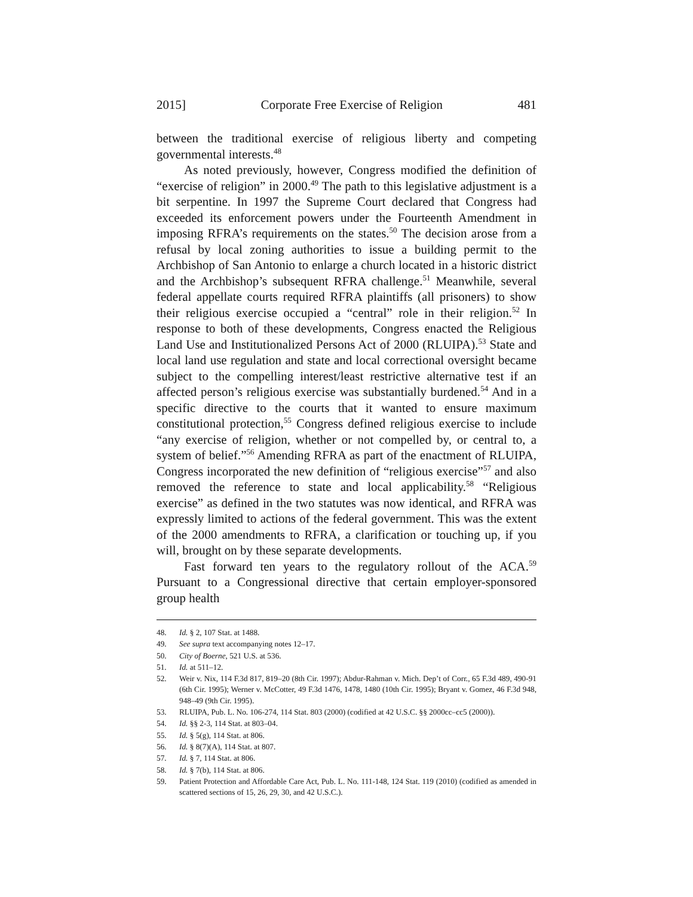2015] Corporate Free Exercise of Religion 481
between the traditional exercise of religious liberty and competing governmental interests.<sup>48</sup>
As noted previously, however, Congress modified the definition of “exercise of religion” in 2000.<sup>49</sup> The path to this legislative adjustment is a bit serpentine. In 1997 the Supreme Court declared that Congress had exceeded its enforcement powers under the Fourteenth Amendment in imposing RFRA’s requirements on the states.<sup>50</sup> The decision arose from a refusal by local zoning authorities to issue a building permit to the Archbishop of San Antonio to enlarge a church located in a historic district and the Archbishop’s subsequent RFRA challenge.<sup>51</sup> Meanwhile, several federal appellate courts required RFRA plaintiffs (all prisoners) to show their religious exercise occupied a “central” role in their religion.<sup>52</sup> In response to both of these developments, Congress enacted the Religious Land Use and Institutionalized Persons Act of 2000 (RLUIPA).<sup>53</sup> State and local land use regulation and state and local correctional oversight became subject to the compelling interest/least restrictive alternative test if an affected person’s religious exercise was substantially burdened.<sup>54</sup> And in a specific directive to the courts that it wanted to ensure maximum constitutional protection,<sup>55</sup> Congress defined religious exercise to include “any exercise of religion, whether or not compelled by, or central to, a system of belief.”<sup>56</sup> Amending RFRA as part of the enactment of RLUIPA, Congress incorporated the new definition of “religious exercise”<sup>57</sup> and also removed the reference to state and local applicability.<sup>58</sup> “Religious exercise” as defined in the two statutes was now identical, and RFRA was expressly limited to actions of the federal government. This was the extent of the 2000 amendments to RFRA, a clarification or touching up, if you will, brought on by these separate developments.
Fast forward ten years to the regulatory rollout of the ACA.<sup>59</sup> Pursuant to a Congressional directive that certain employer-sponsored group health
48. Id. § 2, 107 Stat. at 1488.
49. See supra text accompanying notes 12–17.
50. City of Boerne, 521 U.S. at 536.
51. Id. at 511–12.
52. Weir v. Nix, 114 F.3d 817, 819–20 (8th Cir. 1997); Abdur-Rahman v. Mich. Dep’t of Corr., 65 F.3d 489, 490-91 (6th Cir. 1995); Werner v. McCotter, 49 F.3d 1476, 1478, 1480 (10th Cir. 1995); Bryant v. Gomez, 46 F.3d 948, 948–49 (9th Cir. 1995).
53. RLUIPA, Pub. L. No. 106-274, 114 Stat. 803 (2000) (codified at 42 U.S.C. §§ 2000cc–cc5 (2000)).
54. Id. §§ 2-3, 114 Stat. at 803–04.
55. Id. § 5(g), 114 Stat. at 806.
56. Id. § 8(7)(A), 114 Stat. at 807.
57. Id. § 7, 114 Stat. at 806.
58. Id. § 7(b), 114 Stat. at 806.
59. Patient Protection and Affordable Care Act, Pub. L. No. 111-148, 124 Stat. 119 (2010) (codified as amended in scattered sections of 15, 26, 29, 30, and 42 U.S.C.).